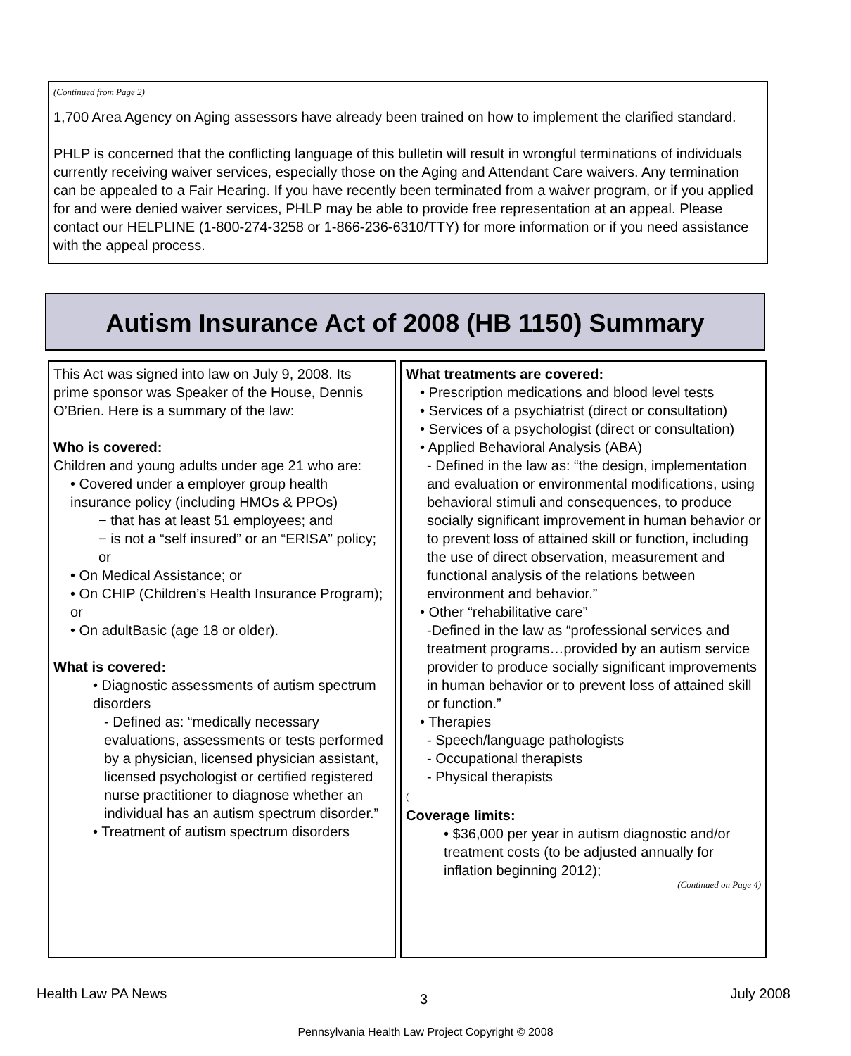(Continued from Page 2)
1,700 Area Agency on Aging assessors have already been trained on how to implement the clarified standard.
PHLP is concerned that the conflicting language of this bulletin will result in wrongful terminations of individuals currently receiving waiver services, especially those on the Aging and Attendant Care waivers. Any termination can be appealed to a Fair Hearing. If you have recently been terminated from a waiver program, or if you applied for and were denied waiver services, PHLP may be able to provide free representation at an appeal. Please contact our HELPLINE (1-800-274-3258 or 1-866-236-6310/TTY) for more information or if you need assistance with the appeal process.
Autism Insurance Act of 2008 (HB 1150) Summary
This Act was signed into law on July 9, 2008. Its prime sponsor was Speaker of the House, Dennis O’Brien. Here is a summary of the law:
Who is covered:
Children and young adults under age 21 who are:
• Covered under a employer group health insurance policy (including HMOs & PPOs)
− that has at least 51 employees; and
− is not a “self insured” or an “ERISA” policy; or
• On Medical Assistance; or
• On CHIP (Children’s Health Insurance Program); or
• On adultBasic (age 18 or older).
What is covered:
• Diagnostic assessments of autism spectrum disorders
- Defined as: “medically necessary evaluations, assessments or tests performed by a physician, licensed physician assistant, licensed psychologist or certified registered nurse practitioner to diagnose whether an individual has an autism spectrum disorder.”
• Treatment of autism spectrum disorders
What treatments are covered:
• Prescription medications and blood level tests
• Services of a psychiatrist (direct or consultation)
• Services of a psychologist (direct or consultation)
• Applied Behavioral Analysis (ABA)
- Defined in the law as: “the design, implementation and evaluation or environmental modifications, using behavioral stimuli and consequences, to produce socially significant improvement in human behavior or to prevent loss of attained skill or function, including the use of direct observation, measurement and functional analysis of the relations between environment and behavior.”
• Other “rehabilitative care”
-Defined in the law as “professional services and treatment programs…provided by an autism service provider to produce socially significant improvements in human behavior or to prevent loss of attained skill or function.”
• Therapies
- Speech/language pathologists
- Occupational therapists
- Physical therapists
(
Coverage limits:
• $36,000 per year in autism diagnostic and/or treatment costs (to be adjusted annually for inflation beginning 2012);
(Continued on Page 4)
Health Law PA News 3 July 2008
Pennsylvania Health Law Project Copyright © 2008